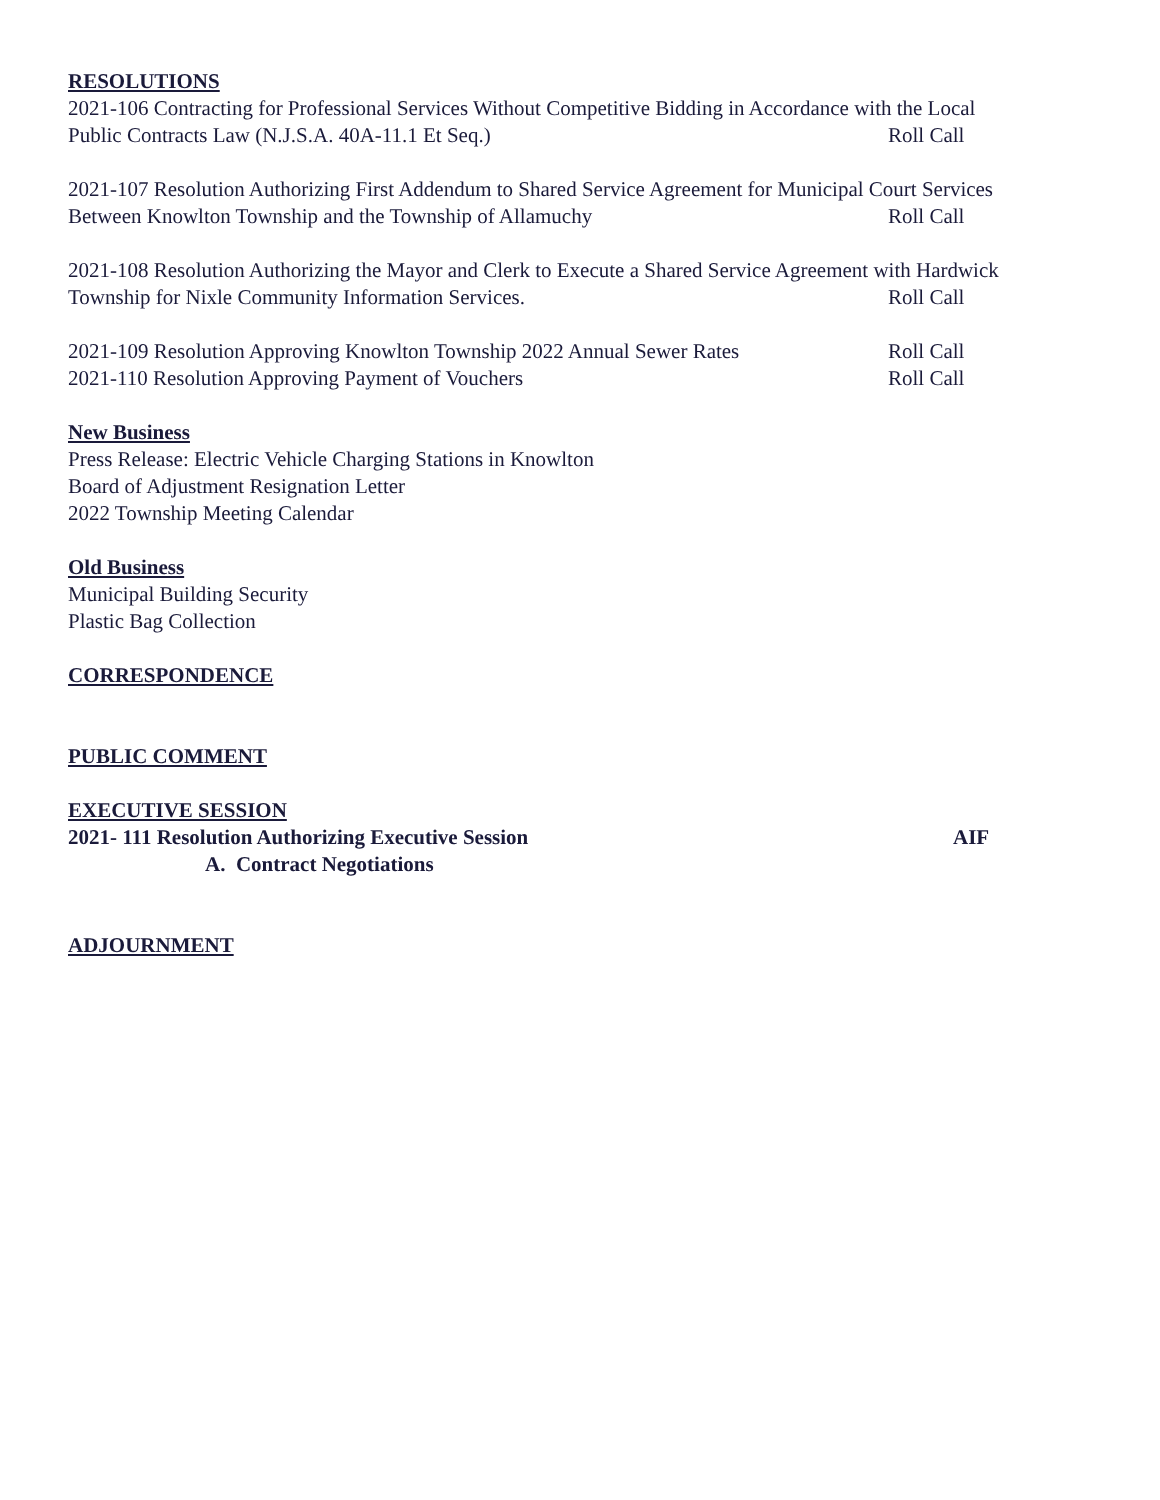RESOLUTIONS
2021-106 Contracting for Professional Services Without Competitive Bidding in Accordance with the Local
Public Contracts Law (N.J.S.A. 40A-11.1 Et Seq.) Roll Call
2021-107 Resolution Authorizing First Addendum to Shared Service Agreement for Municipal Court Services
Between Knowlton Township and the Township of Allamuchy Roll Call
2021-108 Resolution Authorizing the Mayor and Clerk to Execute a Shared Service Agreement with Hardwick
Township for Nixle Community Information Services. Roll Call
2021-109 Resolution Approving Knowlton Township 2022 Annual Sewer Rates Roll Call
2021-110 Resolution Approving Payment of Vouchers Roll Call
New Business
Press Release: Electric Vehicle Charging Stations in Knowlton
Board of Adjustment Resignation Letter
2022 Township Meeting Calendar
Old Business
Municipal Building Security
Plastic Bag Collection
CORRESPONDENCE
PUBLIC COMMENT
EXECUTIVE SESSION
2021- 111 Resolution Authorizing Executive Session AIF
A. Contract Negotiations
ADJOURNMENT